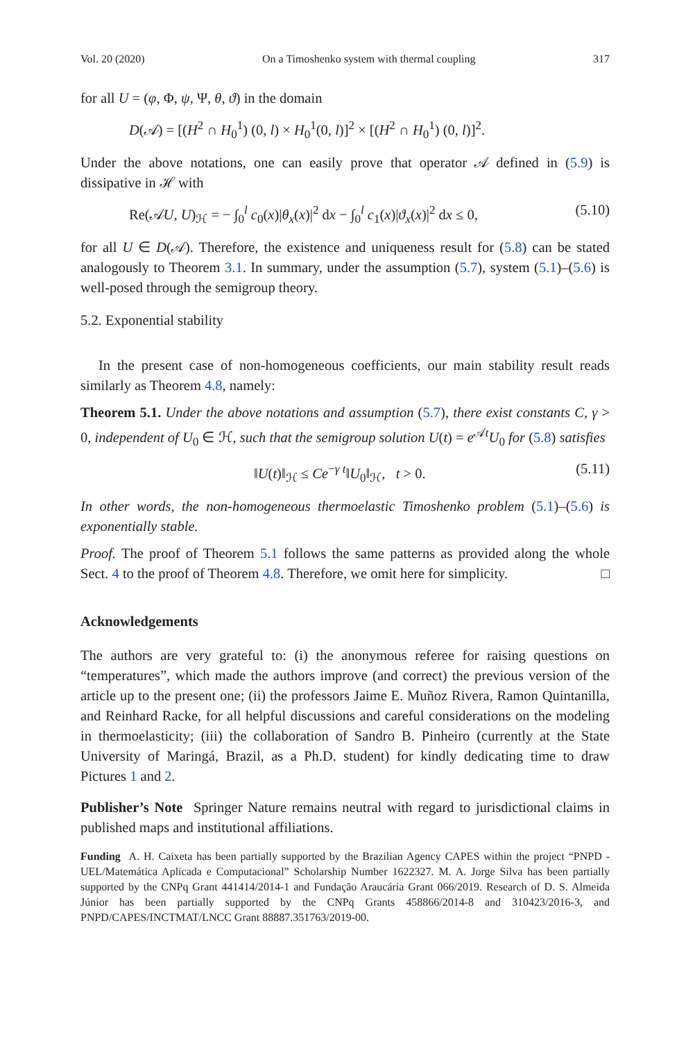Vol. 20 (2020) On a Timoshenko system with thermal coupling 317
for all U = (φ, Φ, ψ, Ψ, θ, ϑ) in the domain
D(𝒜) = [(H<sup>2</sup> ∩ H<sub>0</sub><sup>1</sup>) (0, l) × H<sub>0</sub><sup>1</sup>(0, l)]<sup>2</sup> × [(H<sup>2</sup> ∩ H<sub>0</sub><sup>1</sup>) (0, l)]<sup>2</sup>.
Under the above notations, one can easily prove that operator 𝒜 defined in (5.9) is dissipative in ℋ with
Re(𝒜U, U)<sub>ℋ</sub> = − ∫<sub>0</sub><sup>l</sup> c<sub>0</sub>(x)|θ<sub>x</sub>(x)|<sup>2</sup> dx − ∫<sub>0</sub><sup>l</sup> c<sub>1</sub>(x)|ϑ<sub>x</sub>(x)|<sup>2</sup> dx ≤ 0, (5.10)
for all U ∈ D(𝒜). Therefore, the existence and uniqueness result for (5.8) can be stated analogously to Theorem 3.1. In summary, under the assumption (5.7), system (5.1)–(5.6) is well-posed through the semigroup theory.
5.2. Exponential stability
In the present case of non-homogeneous coefficients, our main stability result reads similarly as Theorem 4.8, namely:
Theorem 5.1. Under the above notations and assumption (5.7), there exist constants C, γ > 0, independent of U<sub>0</sub> ∈ ℋ, such that the semigroup solution U(t) = e<sup>𝒜t</sup>U<sub>0</sub> for (5.8) satisfies
‖U(t)‖<sub>ℋ</sub> ≤ Ce<sup>−γ t</sup>‖U<sub>0</sub>‖<sub>ℋ</sub>, t > 0. (5.11)
In other words, the non-homogeneous thermoelastic Timoshenko problem (5.1)–(5.6) is exponentially stable.
Proof. The proof of Theorem 5.1 follows the same patterns as provided along the whole Sect. 4 to the proof of Theorem 4.8. Therefore, we omit here for simplicity. □
Acknowledgements
The authors are very grateful to: (i) the anonymous referee for raising questions on “temperatures”, which made the authors improve (and correct) the previous version of the article up to the present one; (ii) the professors Jaime E. Muñoz Rivera, Ramon Quintanilla, and Reinhard Racke, for all helpful discussions and careful considerations on the modeling in thermoelasticity; (iii) the collaboration of Sandro B. Pinheiro (currently at the State University of Maringá, Brazil, as a Ph.D. student) for kindly dedicating time to draw Pictures 1 and 2.
Publisher’s Note Springer Nature remains neutral with regard to jurisdictional claims in published maps and institutional affiliations.
Funding A. H. Caixeta has been partially supported by the Brazilian Agency CAPES within the project “PNPD - UEL/Matemática Aplicada e Computacional” Scholarship Number 1622327. M. A. Jorge Silva has been partially supported by the CNPq Grant 441414/2014-1 and Fundação Araucária Grant 066/2019. Research of D. S. Almeida Júnior has been partially supported by the CNPq Grants 458866/2014-8 and 310423/2016-3, and PNPD/CAPES/INCTMAT/LNCC Grant 88887.351763/2019-00.